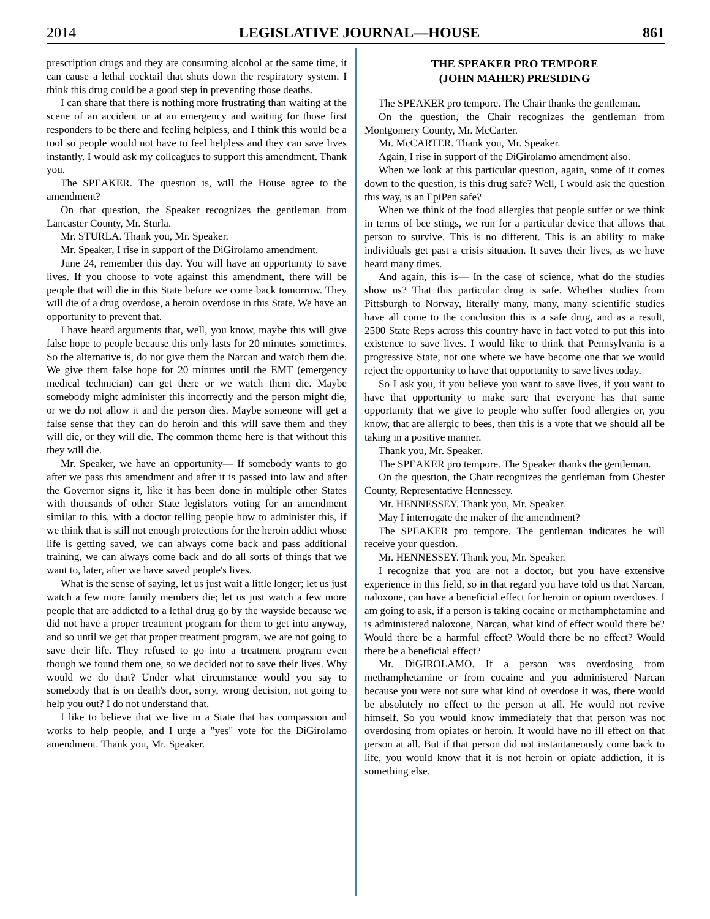2014 LEGISLATIVE JOURNAL—HOUSE 861
prescription drugs and they are consuming alcohol at the same time, it can cause a lethal cocktail that shuts down the respiratory system. I think this drug could be a good step in preventing those deaths.
I can share that there is nothing more frustrating than waiting at the scene of an accident or at an emergency and waiting for those first responders to be there and feeling helpless, and I think this would be a tool so people would not have to feel helpless and they can save lives instantly. I would ask my colleagues to support this amendment. Thank you.
The SPEAKER. The question is, will the House agree to the amendment?
On that question, the Speaker recognizes the gentleman from Lancaster County, Mr. Sturla.
Mr. STURLA. Thank you, Mr. Speaker.
Mr. Speaker, I rise in support of the DiGirolamo amendment.
June 24, remember this day. You will have an opportunity to save lives. If you choose to vote against this amendment, there will be people that will die in this State before we come back tomorrow. They will die of a drug overdose, a heroin overdose in this State. We have an opportunity to prevent that.
I have heard arguments that, well, you know, maybe this will give false hope to people because this only lasts for 20 minutes sometimes. So the alternative is, do not give them the Narcan and watch them die. We give them false hope for 20 minutes until the EMT (emergency medical technician) can get there or we watch them die. Maybe somebody might administer this incorrectly and the person might die, or we do not allow it and the person dies. Maybe someone will get a false sense that they can do heroin and this will save them and they will die, or they will die. The common theme here is that without this they will die.
Mr. Speaker, we have an opportunity— If somebody wants to go after we pass this amendment and after it is passed into law and after the Governor signs it, like it has been done in multiple other States with thousands of other State legislators voting for an amendment similar to this, with a doctor telling people how to administer this, if we think that is still not enough protections for the heroin addict whose life is getting saved, we can always come back and pass additional training, we can always come back and do all sorts of things that we want to, later, after we have saved people's lives.
What is the sense of saying, let us just wait a little longer; let us just watch a few more family members die; let us just watch a few more people that are addicted to a lethal drug go by the wayside because we did not have a proper treatment program for them to get into anyway, and so until we get that proper treatment program, we are not going to save their life. They refused to go into a treatment program even though we found them one, so we decided not to save their lives. Why would we do that? Under what circumstance would you say to somebody that is on death's door, sorry, wrong decision, not going to help you out? I do not understand that.
I like to believe that we live in a State that has compassion and works to help people, and I urge a "yes" vote for the DiGirolamo amendment. Thank you, Mr. Speaker.
THE SPEAKER PRO TEMPORE
(JOHN MAHER) PRESIDING
The SPEAKER pro tempore. The Chair thanks the gentleman.
On the question, the Chair recognizes the gentleman from Montgomery County, Mr. McCarter.
Mr. McCARTER. Thank you, Mr. Speaker.
Again, I rise in support of the DiGirolamo amendment also.
When we look at this particular question, again, some of it comes down to the question, is this drug safe? Well, I would ask the question this way, is an EpiPen safe?
When we think of the food allergies that people suffer or we think in terms of bee stings, we run for a particular device that allows that person to survive. This is no different. This is an ability to make individuals get past a crisis situation. It saves their lives, as we have heard many times.
And again, this is— In the case of science, what do the studies show us? That this particular drug is safe. Whether studies from Pittsburgh to Norway, literally many, many, many scientific studies have all come to the conclusion this is a safe drug, and as a result, 2500 State Reps across this country have in fact voted to put this into existence to save lives. I would like to think that Pennsylvania is a progressive State, not one where we have become one that we would reject the opportunity to have that opportunity to save lives today.
So I ask you, if you believe you want to save lives, if you want to have that opportunity to make sure that everyone has that same opportunity that we give to people who suffer food allergies or, you know, that are allergic to bees, then this is a vote that we should all be taking in a positive manner.
Thank you, Mr. Speaker.
The SPEAKER pro tempore. The Speaker thanks the gentleman.
On the question, the Chair recognizes the gentleman from Chester County, Representative Hennessey.
Mr. HENNESSEY. Thank you, Mr. Speaker.
May I interrogate the maker of the amendment?
The SPEAKER pro tempore. The gentleman indicates he will receive your question.
Mr. HENNESSEY. Thank you, Mr. Speaker.
I recognize that you are not a doctor, but you have extensive experience in this field, so in that regard you have told us that Narcan, naloxone, can have a beneficial effect for heroin or opium overdoses. I am going to ask, if a person is taking cocaine or methamphetamine and is administered naloxone, Narcan, what kind of effect would there be? Would there be a harmful effect? Would there be no effect? Would there be a beneficial effect?
Mr. DiGIROLAMO. If a person was overdosing from methamphetamine or from cocaine and you administered Narcan because you were not sure what kind of overdose it was, there would be absolutely no effect to the person at all. He would not revive himself. So you would know immediately that that person was not overdosing from opiates or heroin. It would have no ill effect on that person at all. But if that person did not instantaneously come back to life, you would know that it is not heroin or opiate addiction, it is something else.